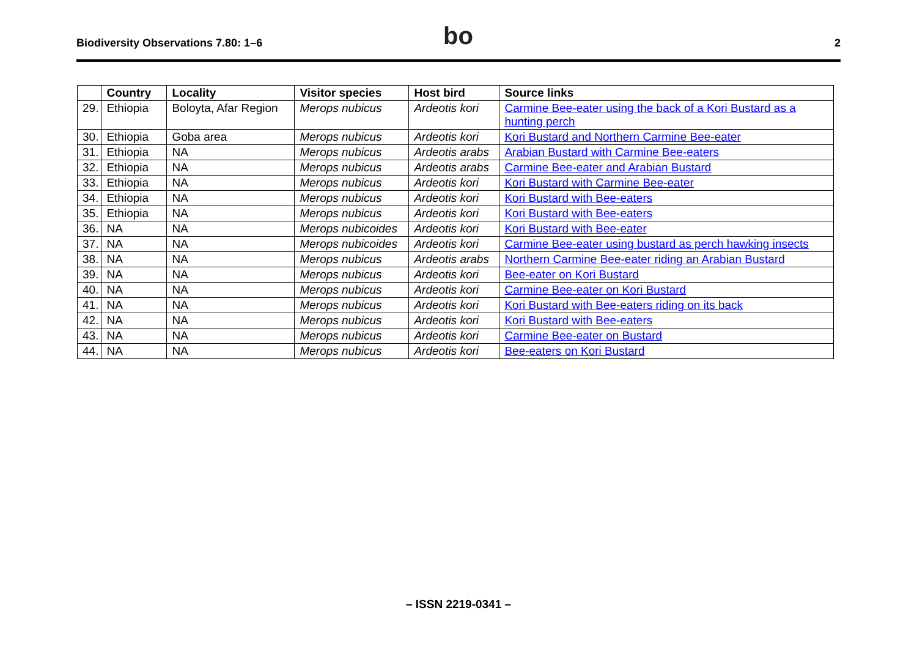Biodiversity Observations 7.80: 1–6 bo 2
| | Country | Locality | Visitor species | Host bird | Source links |
| --- | --- | --- | --- | --- | --- |
| 29. | Ethiopia | Boloyta, Afar Region | Merops nubicus | Ardeotis kori | Carmine Bee-eater using the back of a Kori Bustard as a hunting perch |
| 30. | Ethiopia | Goba area | Merops nubicus | Ardeotis kori | Kori Bustard and Northern Carmine Bee-eater |
| 31. | Ethiopia | NA | Merops nubicus | Ardeotis arabs | Arabian Bustard with Carmine Bee-eaters |
| 32. | Ethiopia | NA | Merops nubicus | Ardeotis arabs | Carmine Bee-eater and Arabian Bustard |
| 33. | Ethiopia | NA | Merops nubicus | Ardeotis kori | Kori Bustard with Carmine Bee-eater |
| 34. | Ethiopia | NA | Merops nubicus | Ardeotis kori | Kori Bustard with Bee-eaters |
| 35. | Ethiopia | NA | Merops nubicus | Ardeotis kori | Kori Bustard with Bee-eaters |
| 36. | NA | NA | Merops nubicoides | Ardeotis kori | Kori Bustard with Bee-eater |
| 37. | NA | NA | Merops nubicoides | Ardeotis kori | Carmine Bee-eater using bustard as perch hawking insects |
| 38. | NA | NA | Merops nubicus | Ardeotis arabs | Northern Carmine Bee-eater riding an Arabian Bustard |
| 39. | NA | NA | Merops nubicus | Ardeotis kori | Bee-eater on Kori Bustard |
| 40. | NA | NA | Merops nubicus | Ardeotis kori | Carmine Bee-eater on Kori Bustard |
| 41. | NA | NA | Merops nubicus | Ardeotis kori | Kori Bustard with Bee-eaters riding on its back |
| 42. | NA | NA | Merops nubicus | Ardeotis kori | Kori Bustard with Bee-eaters |
| 43. | NA | NA | Merops nubicus | Ardeotis kori | Carmine Bee-eater on Bustard |
| 44. | NA | NA | Merops nubicus | Ardeotis kori | Bee-eaters on Kori Bustard |
– ISSN 2219-0341 –